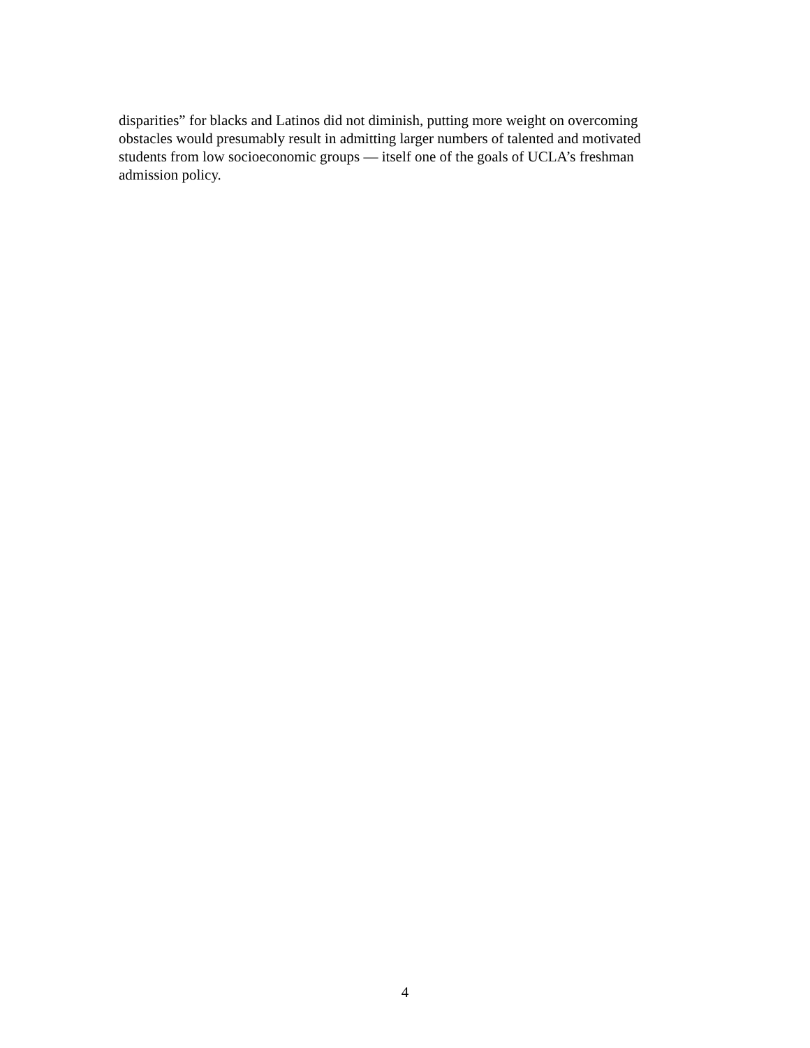disparities” for blacks and Latinos did not diminish, putting more weight on overcoming
obstacles would presumably result in admitting larger numbers of talented and motivated
students from low socioeconomic groups — itself one of the goals of UCLA’s freshman
admission policy.
4